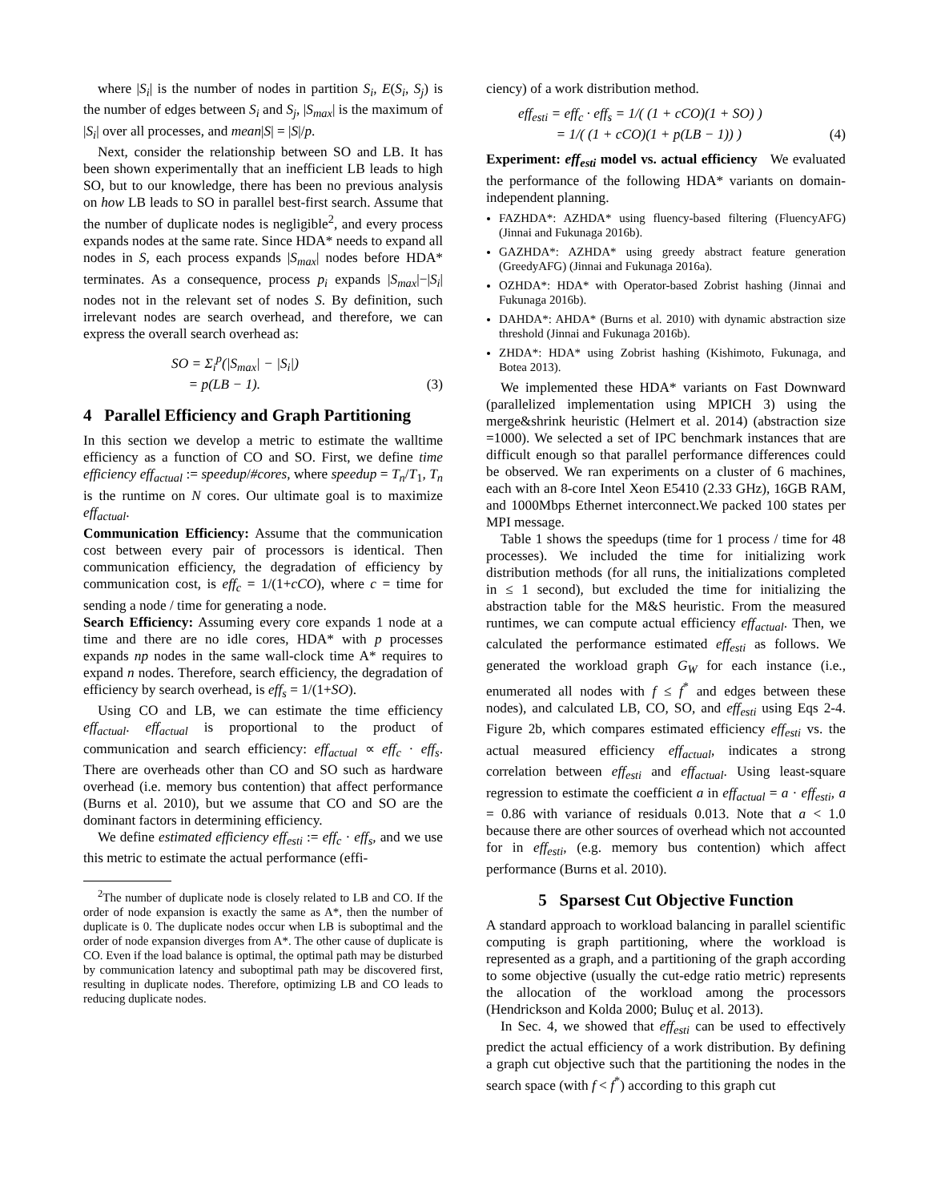where |S<sub>i</sub>| is the number of nodes in partition S<sub>i</sub>, E(S<sub>i</sub>, S<sub>j</sub>) is the number of edges between S<sub>i</sub> and S<sub>j</sub>, |S<sub>max</sub>| is the maximum of |S<sub>i</sub>| over all processes, and mean|S| = |S|/p.
Next, consider the relationship between SO and LB. It has been shown experimentally that an inefficient LB leads to high SO, but to our knowledge, there has been no previous analysis on how LB leads to SO in parallel best-first search. Assume that the number of duplicate nodes is negligible<sup>2</sup>, and every process expands nodes at the same rate. Since HDA* needs to expand all nodes in S, each process expands |S<sub>max</sub>| nodes before HDA* terminates. As a consequence, process p<sub>i</sub> expands |S<sub>max</sub>|−|S<sub>i</sub>| nodes not in the relevant set of nodes S. By definition, such irrelevant nodes are search overhead, and therefore, we can express the overall search overhead as:
SO = Σ<sub>i</sub><sup>p</sup>(|S<sub>max</sub>| − |S<sub>i</sub>|)
= p(LB − 1).
(3)
4 Parallel Efficiency and Graph Partitioning
In this section we develop a metric to estimate the walltime efficiency as a function of CO and SO. First, we define time efficiency eff<sub>actual</sub> := speedup/#cores, where speedup = T<sub>n</sub>/T<sub>1</sub>, T<sub>n</sub> is the runtime on N cores. Our ultimate goal is to maximize eff<sub>actual</sub>.
Communication Efficiency: Assume that the communication cost between every pair of processors is identical. Then communication efficiency, the degradation of efficiency by communication cost, is eff<sub>c</sub> = 1/(1+cCO), where c = time for sending a node / time for generating a node.
Search Efficiency: Assuming every core expands 1 node at a time and there are no idle cores, HDA* with p processes expands np nodes in the same wall-clock time A* requires to expand n nodes. Therefore, search efficiency, the degradation of efficiency by search overhead, is eff<sub>s</sub> = 1/(1+SO).
Using CO and LB, we can estimate the time efficiency eff<sub>actual</sub>. eff<sub>actual</sub> is proportional to the product of communication and search efficiency: eff<sub>actual</sub> ∝ eff<sub>c</sub> · eff<sub>s</sub>. There are overheads other than CO and SO such as hardware overhead (i.e. memory bus contention) that affect performance (Burns et al. 2010), but we assume that CO and SO are the dominant factors in determining efficiency.
We define estimated efficiency eff<sub>esti</sub> := eff<sub>c</sub> · eff<sub>s</sub>, and we use this metric to estimate the actual performance (effi-
<sup>2</sup> The number of duplicate node is closely related to LB and CO. If the order of node expansion is exactly the same as A*, then the number of duplicate is 0. The duplicate nodes occur when LB is suboptimal and the order of node expansion diverges from A*. The other cause of duplicate is CO. Even if the load balance is optimal, the optimal path may be disturbed by communication latency and suboptimal path may be discovered first, resulting in duplicate nodes. Therefore, optimizing LB and CO leads to reducing duplicate nodes.
ciency) of a work distribution method.
eff<sub>esti</sub> = eff<sub>c</sub> · eff<sub>s</sub> = 1/( (1 + cCO)(1 + SO) )
= 1/( (1 + cCO)(1 + p(LB − 1)) )
(4)
Experiment: eff<sub>esti</sub> model vs. actual efficiency We evaluated the performance of the following HDA* variants on domain-independent planning.
FAZHDA*: AZHDA* using fluency-based filtering (FluencyAFG) (Jinnai and Fukunaga 2016b).
GAZHDA*: AZHDA* using greedy abstract feature generation (GreedyAFG) (Jinnai and Fukunaga 2016a).
OZHDA*: HDA* with Operator-based Zobrist hashing (Jinnai and Fukunaga 2016b).
DAHDA*: AHDA* (Burns et al. 2010) with dynamic abstraction size threshold (Jinnai and Fukunaga 2016b).
ZHDA*: HDA* using Zobrist hashing (Kishimoto, Fukunaga, and Botea 2013).
We implemented these HDA* variants on Fast Downward (parallelized implementation using MPICH 3) using the merge&shrink heuristic (Helmert et al. 2014) (abstraction size =1000). We selected a set of IPC benchmark instances that are difficult enough so that parallel performance differences could be observed. We ran experiments on a cluster of 6 machines, each with an 8-core Intel Xeon E5410 (2.33 GHz), 16GB RAM, and 1000Mbps Ethernet interconnect.We packed 100 states per MPI message.
Table 1 shows the speedups (time for 1 process / time for 48 processes). We included the time for initializing work distribution methods (for all runs, the initializations completed in ≤ 1 second), but excluded the time for initializing the abstraction table for the M&S heuristic. From the measured runtimes, we can compute actual efficiency eff<sub>actual</sub>. Then, we calculated the performance estimated eff<sub>esti</sub> as follows. We generated the workload graph G<sub>W</sub> for each instance (i.e., enumerated all nodes with f ≤ f<sup>*</sup> and edges between these nodes), and calculated LB, CO, SO, and eff<sub>esti</sub> using Eqs 2-4. Figure 2b, which compares estimated efficiency eff<sub>esti</sub> vs. the actual measured efficiency eff<sub>actual</sub>, indicates a strong correlation between eff<sub>esti</sub> and eff<sub>actual</sub>. Using least-square regression to estimate the coefficient a in eff<sub>actual</sub> = a · eff<sub>esti</sub>, a = 0.86 with variance of residuals 0.013. Note that a < 1.0 because there are other sources of overhead which not accounted for in eff<sub>esti</sub>, (e.g. memory bus contention) which affect performance (Burns et al. 2010).
5 Sparsest Cut Objective Function
A standard approach to workload balancing in parallel scientific computing is graph partitioning, where the workload is represented as a graph, and a partitioning of the graph according to some objective (usually the cut-edge ratio metric) represents the allocation of the workload among the processors (Hendrickson and Kolda 2000; Buluç et al. 2013).
In Sec. 4, we showed that eff<sub>esti</sub> can be used to effectively predict the actual efficiency of a work distribution. By defining a graph cut objective such that the partitioning the nodes in the search space (with f < f<sup>*</sup>) according to this graph cut